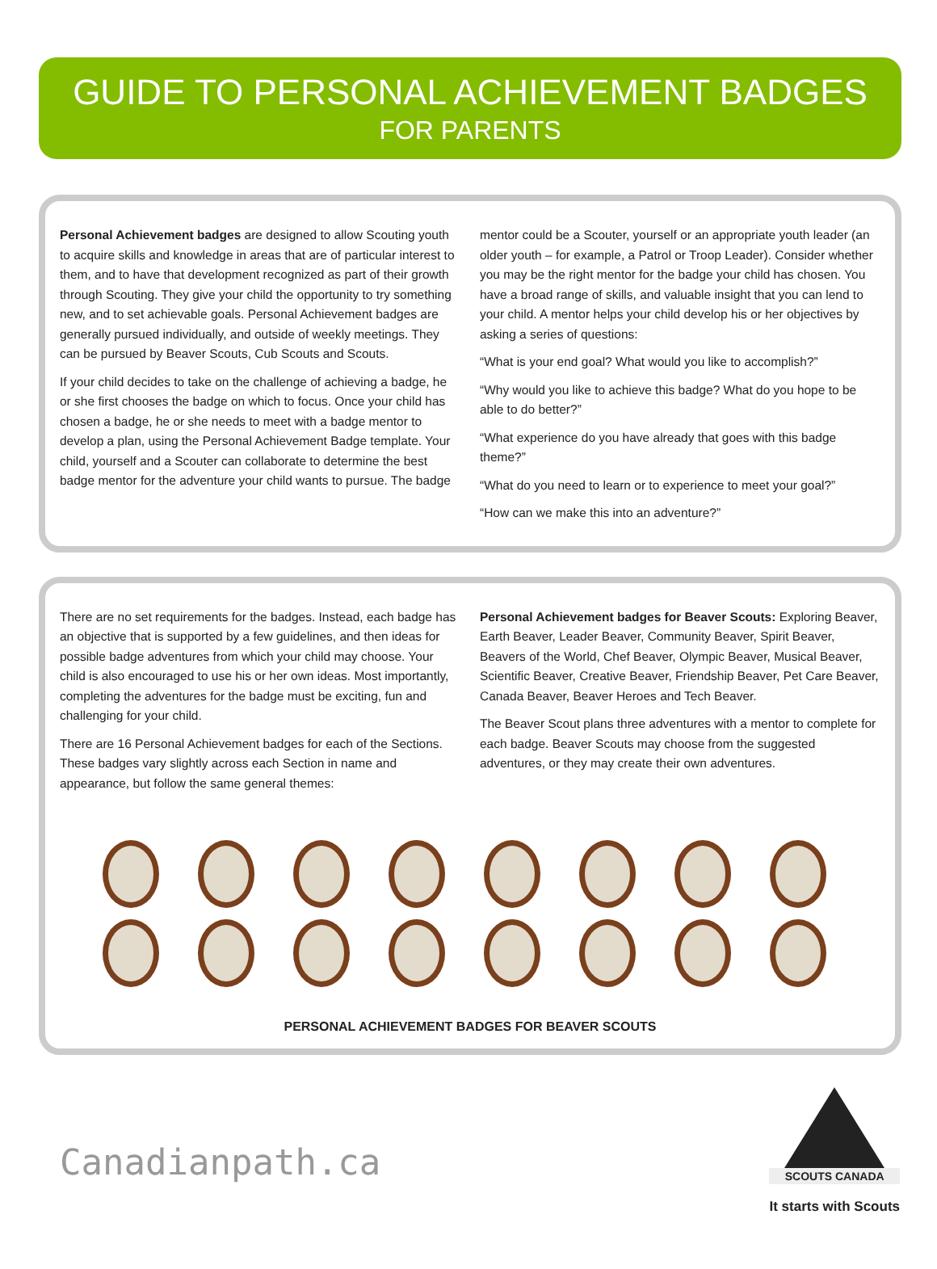GUIDE TO PERSONAL ACHIEVEMENT BADGES
FOR PARENTS
Personal Achievement badges are designed to allow Scouting youth to acquire skills and knowledge in areas that are of particular interest to them, and to have that development recognized as part of their growth through Scouting. They give your child the opportunity to try something new, and to set achievable goals. Personal Achievement badges are generally pursued individually, and outside of weekly meetings. They can be pursued by Beaver Scouts, Cub Scouts and Scouts.
If your child decides to take on the challenge of achieving a badge, he or she first chooses the badge on which to focus. Once your child has chosen a badge, he or she needs to meet with a badge mentor to develop a plan, using the Personal Achievement Badge template. Your child, yourself and a Scouter can collaborate to determine the best badge mentor for the adventure your child wants to pursue. The badge
mentor could be a Scouter, yourself or an appropriate youth leader (an older youth – for example, a Patrol or Troop Leader). Consider whether you may be the right mentor for the badge your child has chosen. You have a broad range of skills, and valuable insight that you can lend to your child. A mentor helps your child develop his or her objectives by asking a series of questions:
“What is your end goal? What would you like to accomplish?”
“Why would you like to achieve this badge? What do you hope to be able to do better?”
“What experience do you have already that goes with this badge theme?”
“What do you need to learn or to experience to meet your goal?”
“How can we make this into an adventure?”
There are no set requirements for the badges. Instead, each badge has an objective that is supported by a few guidelines, and then ideas for possible badge adventures from which your child may choose. Your child is also encouraged to use his or her own ideas. Most importantly, completing the adventures for the badge must be exciting, fun and challenging for your child.
There are 16 Personal Achievement badges for each of the Sections. These badges vary slightly across each Section in name and appearance, but follow the same general themes:
Personal Achievement badges for Beaver Scouts: Exploring Beaver, Earth Beaver, Leader Beaver, Community Beaver, Spirit Beaver, Beavers of the World, Chef Beaver, Olympic Beaver, Musical Beaver, Scientific Beaver, Creative Beaver, Friendship Beaver, Pet Care Beaver, Canada Beaver, Beaver Heroes and Tech Beaver.
The Beaver Scout plans three adventures with a mentor to complete for each badge. Beaver Scouts may choose from the suggested adventures, or they may create their own adventures.
PERSONAL ACHIEVEMENT BADGES FOR BEAVER SCOUTS
Canadianpath.ca
SCOUTS CANADA
It starts with Scouts